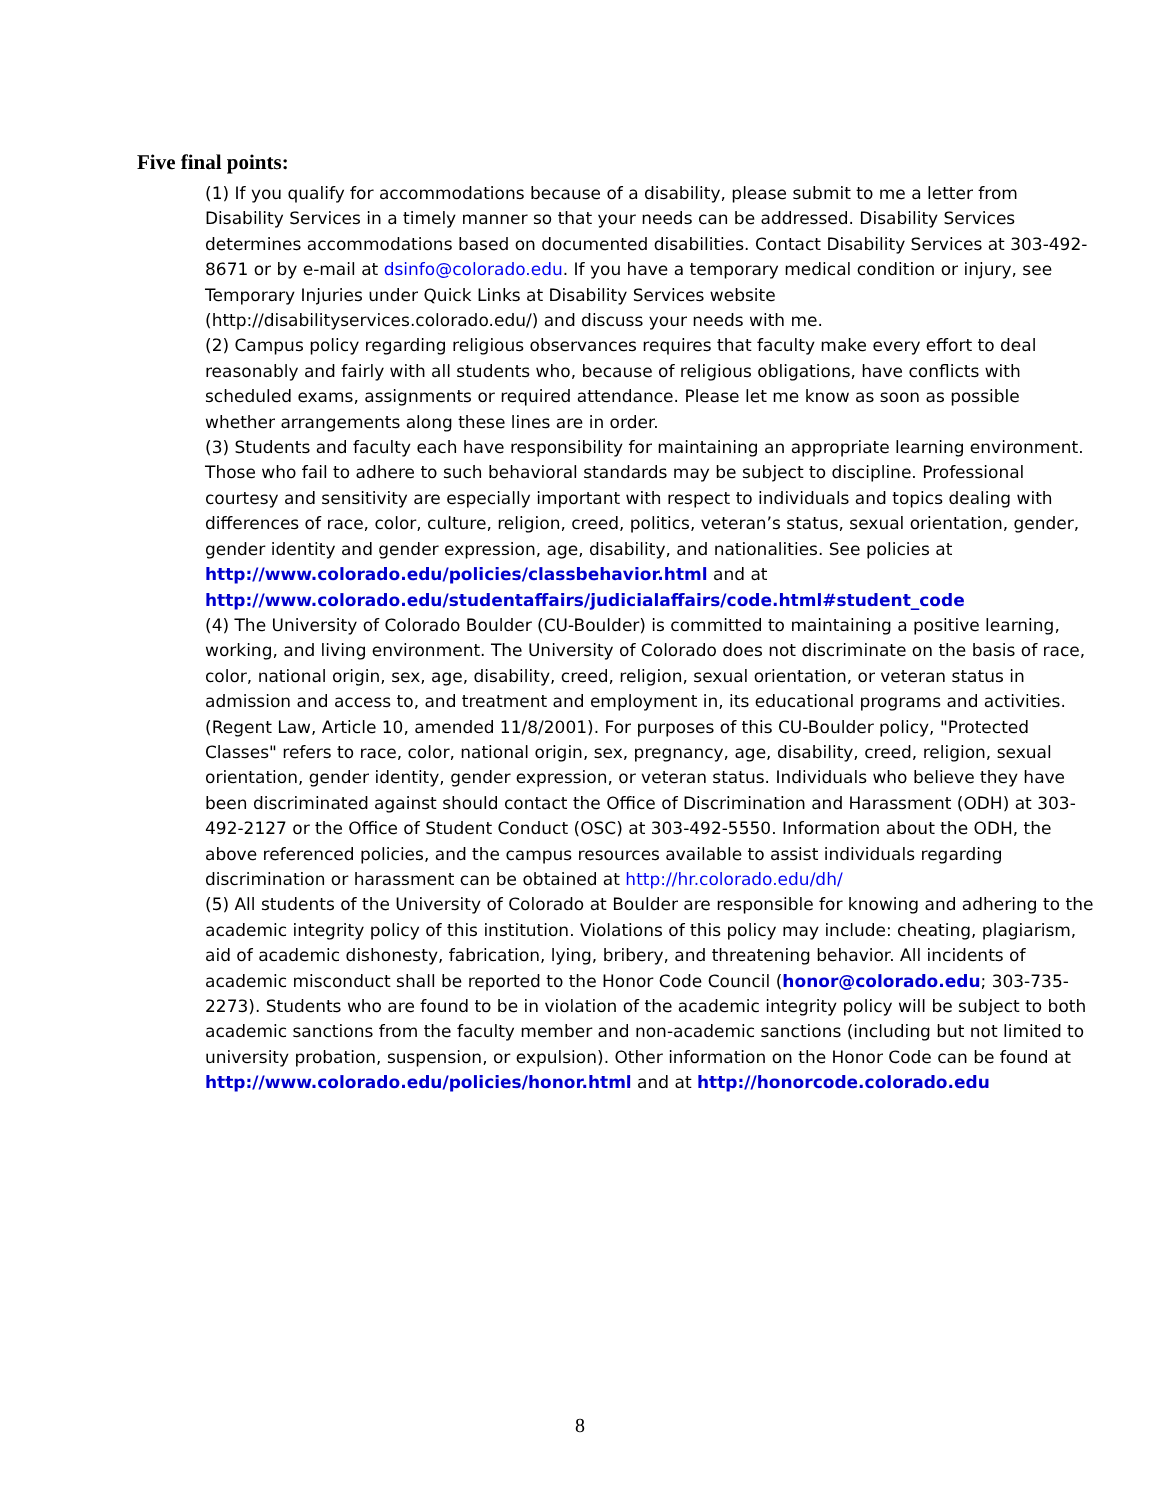Five final points:
(1) If you qualify for accommodations because of a disability, please submit to me a letter from Disability Services in a timely manner so that your needs can be addressed. Disability Services determines accommodations based on documented disabilities. Contact Disability Services at 303-492-8671 or by e-mail at dsinfo@colorado.edu. If you have a temporary medical condition or injury, see Temporary Injuries under Quick Links at Disability Services website (http://disabilityservices.colorado.edu/) and discuss your needs with me.
(2) Campus policy regarding religious observances requires that faculty make every effort to deal reasonably and fairly with all students who, because of religious obligations, have conflicts with scheduled exams, assignments or required attendance. Please let me know as soon as possible whether arrangements along these lines are in order.
(3) Students and faculty each have responsibility for maintaining an appropriate learning environment. Those who fail to adhere to such behavioral standards may be subject to discipline. Professional courtesy and sensitivity are especially important with respect to individuals and topics dealing with differences of race, color, culture, religion, creed, politics, veteran’s status, sexual orientation, gender, gender identity and gender expression, age, disability, and nationalities. See policies at http://www.colorado.edu/policies/classbehavior.html and at http://www.colorado.edu/studentaffairs/judicialaffairs/code.html#student_code
(4) The University of Colorado Boulder (CU-Boulder) is committed to maintaining a positive learning, working, and living environment. The University of Colorado does not discriminate on the basis of race, color, national origin, sex, age, disability, creed, religion, sexual orientation, or veteran status in admission and access to, and treatment and employment in, its educational programs and activities. (Regent Law, Article 10, amended 11/8/2001). For purposes of this CU-Boulder policy, "Protected Classes" refers to race, color, national origin, sex, pregnancy, age, disability, creed, religion, sexual orientation, gender identity, gender expression, or veteran status. Individuals who believe they have been discriminated against should contact the Office of Discrimination and Harassment (ODH) at 303-492-2127 or the Office of Student Conduct (OSC) at 303-492-5550. Information about the ODH, the above referenced policies, and the campus resources available to assist individuals regarding discrimination or harassment can be obtained at http://hr.colorado.edu/dh/
(5) All students of the University of Colorado at Boulder are responsible for knowing and adhering to the academic integrity policy of this institution. Violations of this policy may include: cheating, plagiarism, aid of academic dishonesty, fabrication, lying, bribery, and threatening behavior. All incidents of academic misconduct shall be reported to the Honor Code Council (honor@colorado.edu; 303-735-2273). Students who are found to be in violation of the academic integrity policy will be subject to both academic sanctions from the faculty member and non-academic sanctions (including but not limited to university probation, suspension, or expulsion). Other information on the Honor Code can be found at http://www.colorado.edu/policies/honor.html and at http://honorcode.colorado.edu
8